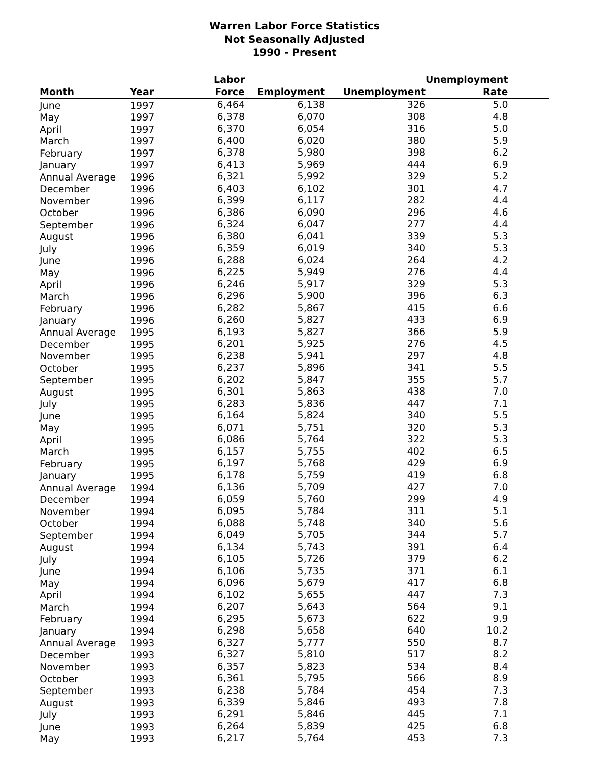Warren Labor Force Statistics
Not Seasonally Adjusted
1990 - Present
| Month | Year | Labor Force | Employment | Unemployment | Unemployment Rate | |
| --- | --- | --- | --- | --- | --- | --- |
| June | 1997 | 6,464 | 6,138 | 326 | 5.0 | |
| May | 1997 | 6,378 | 6,070 | 308 | 4.8 | |
| April | 1997 | 6,370 | 6,054 | 316 | 5.0 | |
| March | 1997 | 6,400 | 6,020 | 380 | 5.9 | |
| February | 1997 | 6,378 | 5,980 | 398 | 6.2 | |
| January | 1997 | 6,413 | 5,969 | 444 | 6.9 | |
| Annual Average | 1996 | 6,321 | 5,992 | 329 | 5.2 | |
| December | 1996 | 6,403 | 6,102 | 301 | 4.7 | |
| November | 1996 | 6,399 | 6,117 | 282 | 4.4 | |
| October | 1996 | 6,386 | 6,090 | 296 | 4.6 | |
| September | 1996 | 6,324 | 6,047 | 277 | 4.4 | |
| August | 1996 | 6,380 | 6,041 | 339 | 5.3 | |
| July | 1996 | 6,359 | 6,019 | 340 | 5.3 | |
| June | 1996 | 6,288 | 6,024 | 264 | 4.2 | |
| May | 1996 | 6,225 | 5,949 | 276 | 4.4 | |
| April | 1996 | 6,246 | 5,917 | 329 | 5.3 | |
| March | 1996 | 6,296 | 5,900 | 396 | 6.3 | |
| February | 1996 | 6,282 | 5,867 | 415 | 6.6 | |
| January | 1996 | 6,260 | 5,827 | 433 | 6.9 | |
| Annual Average | 1995 | 6,193 | 5,827 | 366 | 5.9 | |
| December | 1995 | 6,201 | 5,925 | 276 | 4.5 | |
| November | 1995 | 6,238 | 5,941 | 297 | 4.8 | |
| October | 1995 | 6,237 | 5,896 | 341 | 5.5 | |
| September | 1995 | 6,202 | 5,847 | 355 | 5.7 | |
| August | 1995 | 6,301 | 5,863 | 438 | 7.0 | |
| July | 1995 | 6,283 | 5,836 | 447 | 7.1 | |
| June | 1995 | 6,164 | 5,824 | 340 | 5.5 | |
| May | 1995 | 6,071 | 5,751 | 320 | 5.3 | |
| April | 1995 | 6,086 | 5,764 | 322 | 5.3 | |
| March | 1995 | 6,157 | 5,755 | 402 | 6.5 | |
| February | 1995 | 6,197 | 5,768 | 429 | 6.9 | |
| January | 1995 | 6,178 | 5,759 | 419 | 6.8 | |
| Annual Average | 1994 | 6,136 | 5,709 | 427 | 7.0 | |
| December | 1994 | 6,059 | 5,760 | 299 | 4.9 | |
| November | 1994 | 6,095 | 5,784 | 311 | 5.1 | |
| October | 1994 | 6,088 | 5,748 | 340 | 5.6 | |
| September | 1994 | 6,049 | 5,705 | 344 | 5.7 | |
| August | 1994 | 6,134 | 5,743 | 391 | 6.4 | |
| July | 1994 | 6,105 | 5,726 | 379 | 6.2 | |
| June | 1994 | 6,106 | 5,735 | 371 | 6.1 | |
| May | 1994 | 6,096 | 5,679 | 417 | 6.8 | |
| April | 1994 | 6,102 | 5,655 | 447 | 7.3 | |
| March | 1994 | 6,207 | 5,643 | 564 | 9.1 | |
| February | 1994 | 6,295 | 5,673 | 622 | 9.9 | |
| January | 1994 | 6,298 | 5,658 | 640 | 10.2 | |
| Annual Average | 1993 | 6,327 | 5,777 | 550 | 8.7 | |
| December | 1993 | 6,327 | 5,810 | 517 | 8.2 | |
| November | 1993 | 6,357 | 5,823 | 534 | 8.4 | |
| October | 1993 | 6,361 | 5,795 | 566 | 8.9 | |
| September | 1993 | 6,238 | 5,784 | 454 | 7.3 | |
| August | 1993 | 6,339 | 5,846 | 493 | 7.8 | |
| July | 1993 | 6,291 | 5,846 | 445 | 7.1 | |
| June | 1993 | 6,264 | 5,839 | 425 | 6.8 | |
| May | 1993 | 6,217 | 5,764 | 453 | 7.3 | |